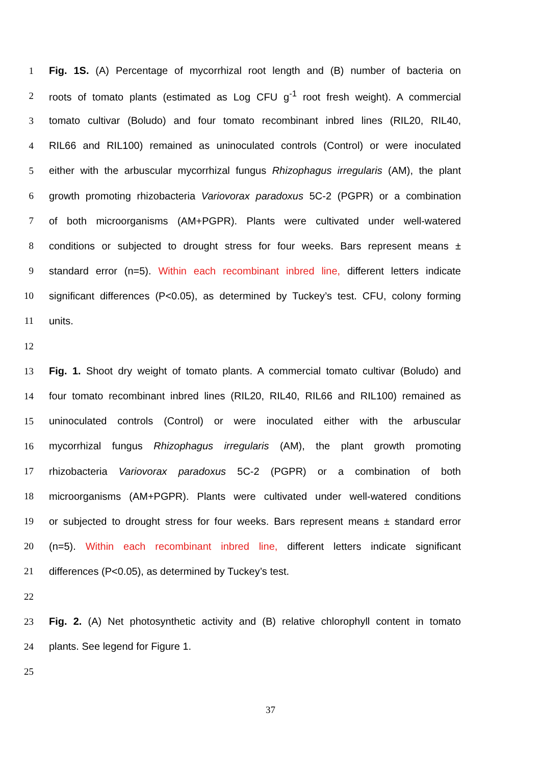1 Fig. 1S. (A) Percentage of mycorrhizal root length and (B) number of bacteria on
2 roots of tomato plants (estimated as Log CFU g<sup>-1</sup> root fresh weight). A commercial
3 tomato cultivar (Boludo) and four tomato recombinant inbred lines (RIL20, RIL40,
4 RIL66 and RIL100) remained as uninoculated controls (Control) or were inoculated
5 either with the arbuscular mycorrhizal fungus Rhizophagus irregularis (AM), the plant
6 growth promoting rhizobacteria Variovorax paradoxus 5C-2 (PGPR) or a combination
7 of both microorganisms (AM+PGPR). Plants were cultivated under well-watered
8 conditions or subjected to drought stress for four weeks. Bars represent means ±
9 standard error (n=5). Within each recombinant inbred line, different letters indicate
10 significant differences (P<0.05), as determined by Tuckey’s test. CFU, colony forming
11 units.
12
13 Fig. 1. Shoot dry weight of tomato plants. A commercial tomato cultivar (Boludo) and
14 four tomato recombinant inbred lines (RIL20, RIL40, RIL66 and RIL100) remained as
15 uninoculated controls (Control) or were inoculated either with the arbuscular
16 mycorrhizal fungus Rhizophagus irregularis (AM), the plant growth promoting
17 rhizobacteria Variovorax paradoxus 5C-2 (PGPR) or a combination of both
18 microorganisms (AM+PGPR). Plants were cultivated under well-watered conditions
19 or subjected to drought stress for four weeks. Bars represent means ± standard error
20 (n=5). Within each recombinant inbred line, different letters indicate significant
21 differences (P<0.05), as determined by Tuckey’s test.
22
23 Fig. 2. (A) Net photosynthetic activity and (B) relative chlorophyll content in tomato
24 plants. See legend for Figure 1.
25
37